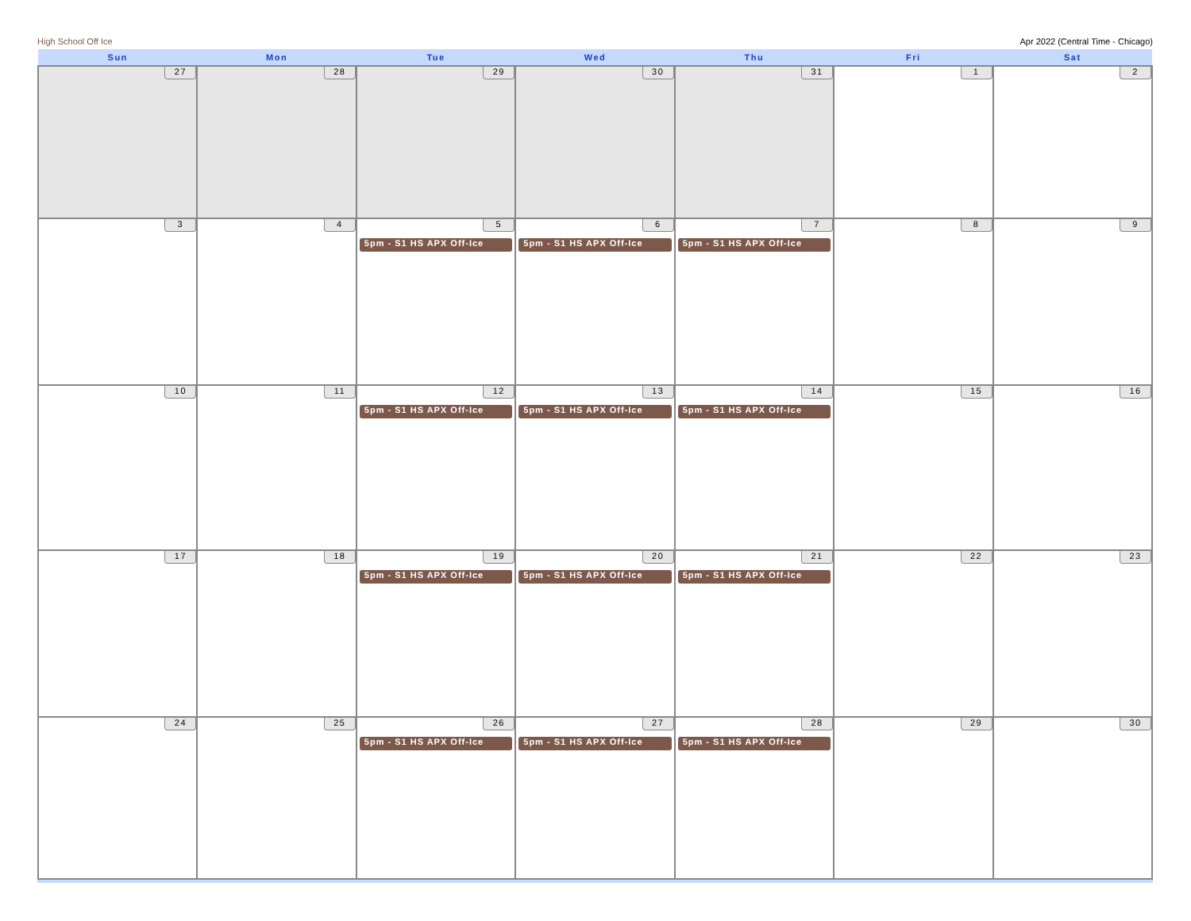High School Off Ice Apr 2022 (Central Time - Chicago)
| Sun | Mon | Tue | Wed | Thu | Fri | Sat |
| --- | --- | --- | --- | --- | --- | --- |
| 27 | 28 | 29 | 30 | 31 | 1 | 2 |
| 3 | 4 | 5 5pm - S1 HS APX Off-Ice | 6 5pm - S1 HS APX Off-Ice | 7 5pm - S1 HS APX Off-Ice | 8 | 9 |
| 10 | 11 | 12 5pm - S1 HS APX Off-Ice | 13 5pm - S1 HS APX Off-Ice | 14 5pm - S1 HS APX Off-Ice | 15 | 16 |
| 17 | 18 | 19 5pm - S1 HS APX Off-Ice | 20 5pm - S1 HS APX Off-Ice | 21 5pm - S1 HS APX Off-Ice | 22 | 23 |
| 24 | 25 | 26 5pm - S1 HS APX Off-Ice | 27 5pm - S1 HS APX Off-Ice | 28 5pm - S1 HS APX Off-Ice | 29 | 30 |